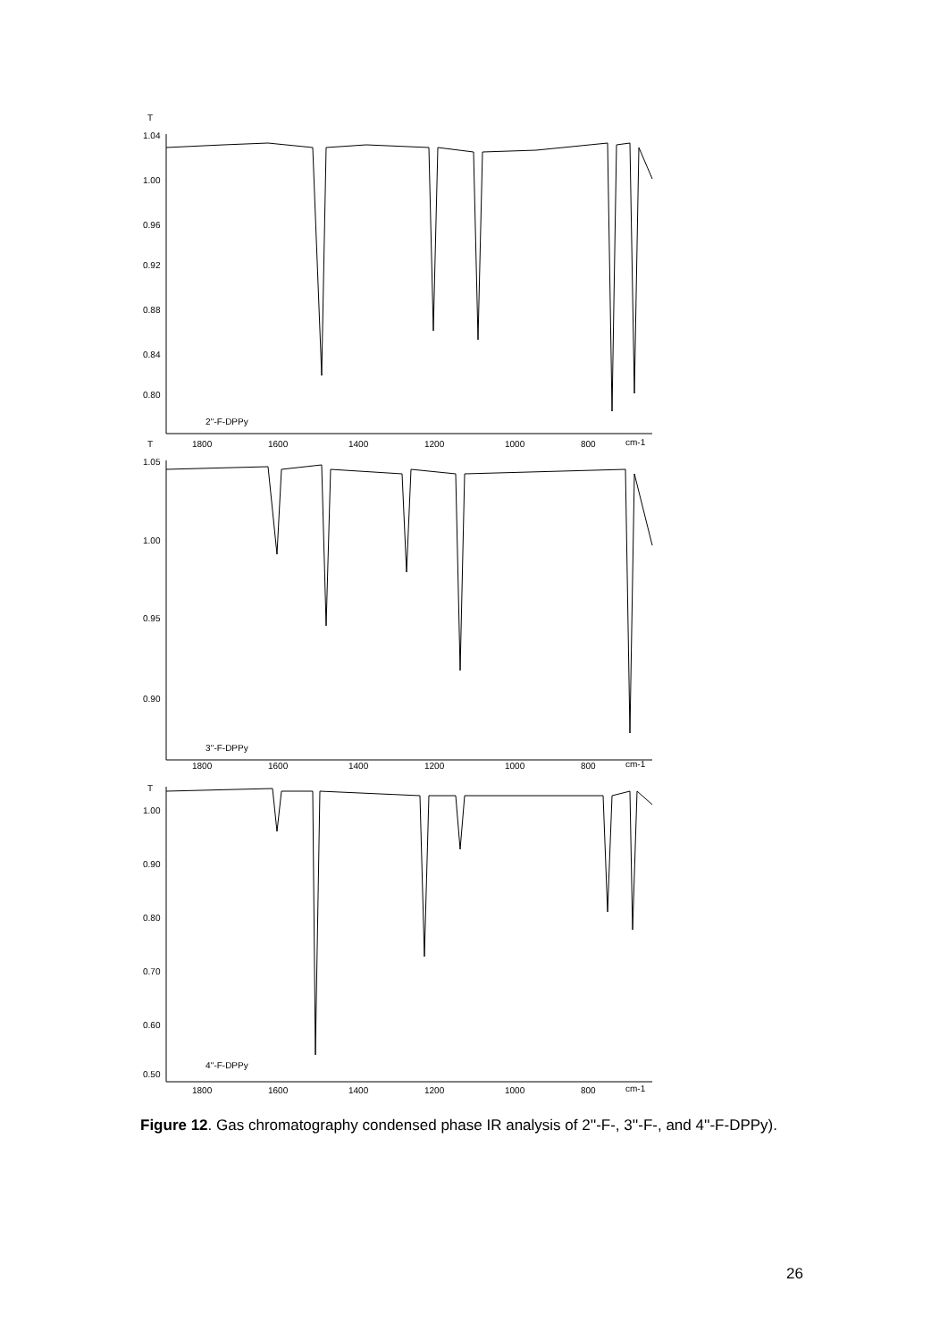T
1.04
1.00
0.96
0.92
0.88
0.84
0.80
2''-F-DPPy
1800
1600
1400
1200
1000
800
cm-1
T
1.05
1.00
0.95
0.90
3''-F-DPPy
1800
1600
1400
1200
1000
800
cm-1
T
1.00
0.90
0.80
0.70
0.60
0.50
4''-F-DPPy
1800
1600
1400
1200
1000
800
cm-1
Figure 12. Gas chromatography condensed phase IR analysis of 2''-F-, 3''-F-, and 4''-F-DPPy).
26